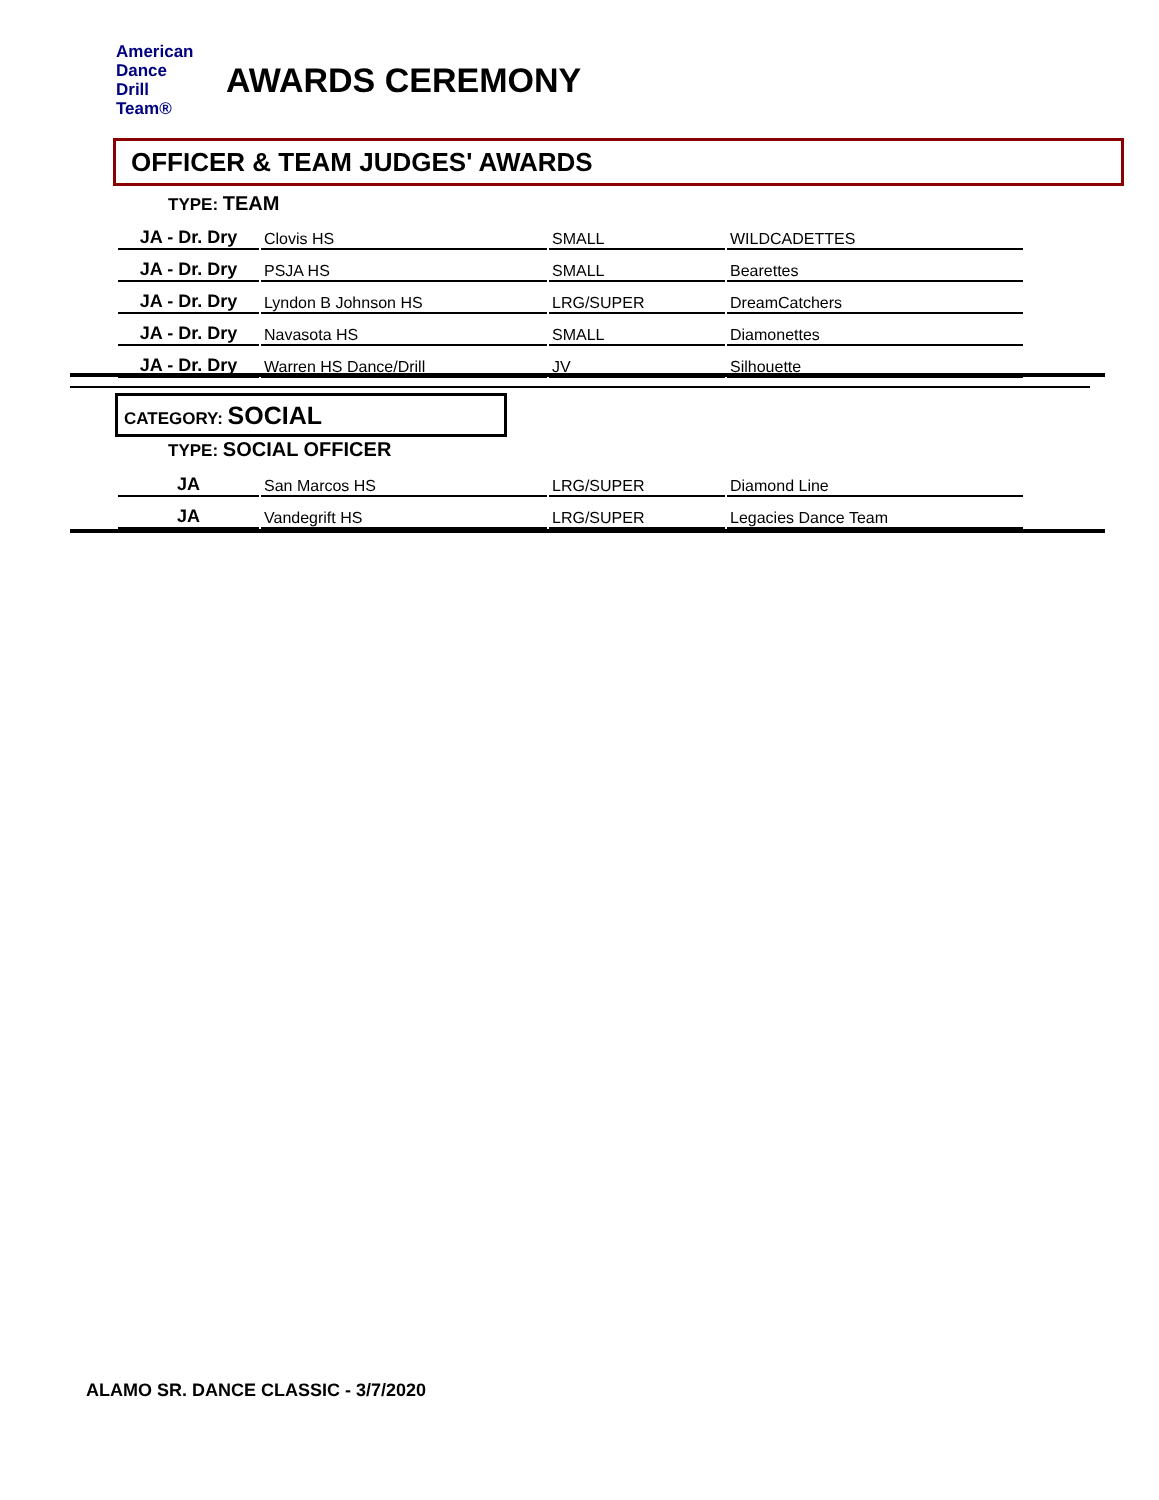American
Dance
Drill
Team®
AWARDS CEREMONY
OFFICER & TEAM JUDGES' AWARDS
TYPE: TEAM
| JA - Dr. Dry | Clovis HS | SMALL | WILDCADETTES |
| JA - Dr. Dry | PSJA HS | SMALL | Bearettes |
| JA - Dr. Dry | Lyndon B Johnson HS | LRG/SUPER | DreamCatchers |
| JA - Dr. Dry | Navasota HS | SMALL | Diamonettes |
| JA - Dr. Dry | Warren HS Dance/Drill | JV | Silhouette |
CATEGORY: SOCIAL
TYPE: SOCIAL OFFICER
| JA | San Marcos HS | LRG/SUPER | Diamond Line |
| JA | Vandegrift HS | LRG/SUPER | Legacies Dance Team |
ALAMO SR. DANCE CLASSIC - 3/7/2020